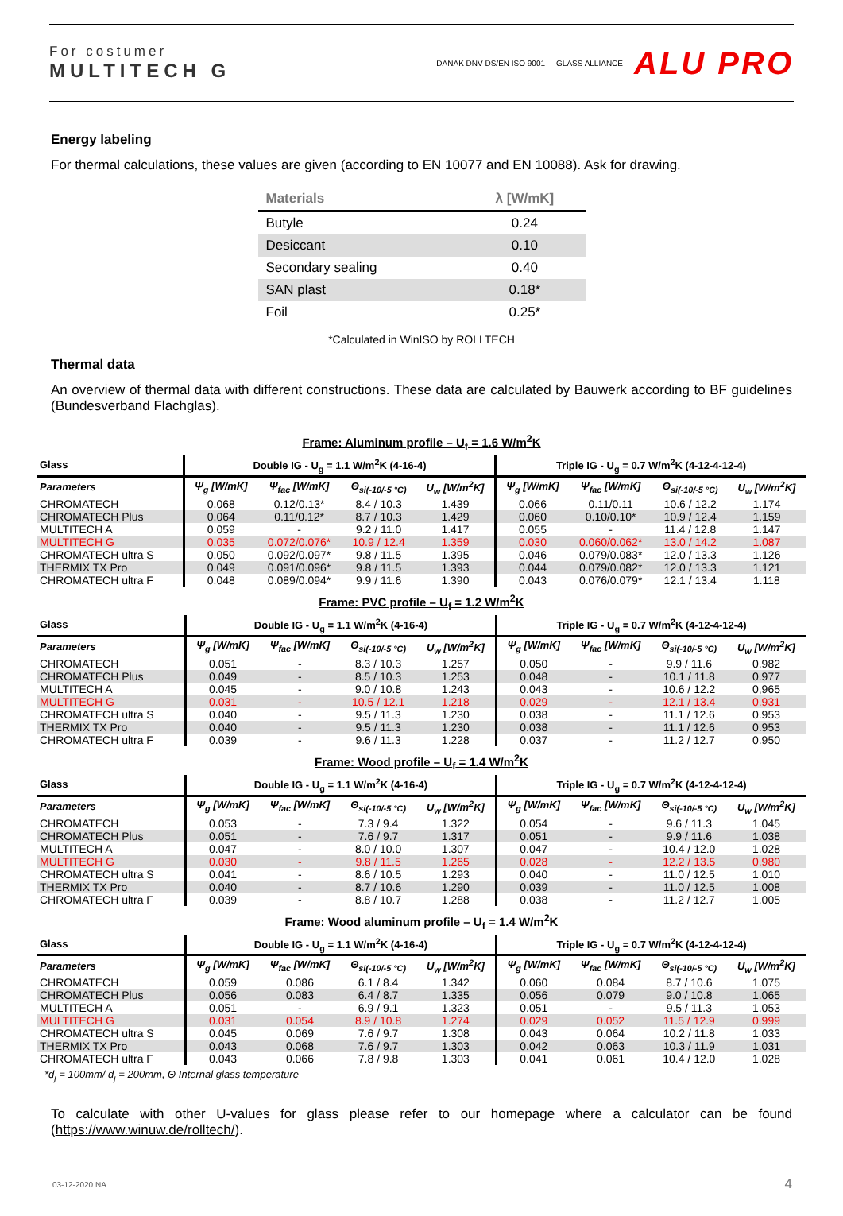For costumer
MULTITECH G
DANAK DNV DS/EN ISO 9001 GLASS ALLIANCE ALU PRO
Energy labeling
For thermal calculations, these values are given (according to EN 10077 and EN 10088). Ask for drawing.
| Materials | λ [W/mK] |
| --- | --- |
| Butyle | 0.24 |
| Desiccant | 0.10 |
| Secondary sealing | 0.40 |
| SAN plast | 0.18* |
| Foil | 0.25* |
*Calculated in WinISO by ROLLTECH
Thermal data
An overview of thermal data with different constructions. These data are calculated by Bauwerk according to BF guidelines (Bundesverband Flachglas).
Frame: Aluminum profile – U<sub>f</sub> = 1.6 W/m<sup>2</sup>K
| Glass | Double IG - U<sub>g</sub> = 1.1 W/m<sup>2</sup>K (4-16-4) | | | | Triple IG - U<sub>g</sub> = 0.7 W/m<sup>2</sup>K (4-12-4-12-4) | | | |
| --- | --- | --- | --- | --- | --- | --- | --- | --- |
| Parameters | Ψ<sub>g</sub> [W/mK] | Ψ<sub>fac</sub> [W/mK] | Θ<sub>si(-10/-5 °C)</sub> | U<sub>w</sub> [W/m<sup>2</sup>K] | Ψ<sub>g</sub> [W/mK] | Ψ<sub>fac</sub> [W/mK] | Θ<sub>si(-10/-5 °C)</sub> | U<sub>w</sub> [W/m<sup>2</sup>K] |
| CHROMATECH | 0.068 | 0.12/0.13* | 8.4 / 10.3 | 1.439 | 0.066 | 0.11/0.11 | 10.6 / 12.2 | 1.174 |
| CHROMATECH Plus | 0.064 | 0.11/0.12* | 8.7 / 10.3 | 1.429 | 0.060 | 0.10/0.10* | 10.9 / 12.4 | 1.159 |
| MULTITECH A | 0.059 | - | 9.2 / 11.0 | 1.417 | 0.055 | - | 11.4 / 12.8 | 1.147 |
| MULTITECH G | 0.035 | 0.072/0.076* | 10.9 / 12.4 | 1.359 | 0.030 | 0.060/0.062* | 13.0 / 14.2 | 1.087 |
| CHROMATECH ultra S | 0.050 | 0.092/0.097* | 9.8 / 11.5 | 1.395 | 0.046 | 0.079/0.083* | 12.0 / 13.3 | 1.126 |
| THERMIX TX Pro | 0.049 | 0.091/0.096* | 9.8 / 11.5 | 1.393 | 0.044 | 0.079/0.082* | 12.0 / 13.3 | 1.121 |
| CHROMATECH ultra F | 0.048 | 0.089/0.094* | 9.9 / 11.6 | 1.390 | 0.043 | 0.076/0.079* | 12.1 / 13.4 | 1.118 |
Frame: PVC profile – U<sub>f</sub> = 1.2 W/m<sup>2</sup>K
| Glass | Double IG - U<sub>g</sub> = 1.1 W/m<sup>2</sup>K (4-16-4) | | | | Triple IG - U<sub>g</sub> = 0.7 W/m<sup>2</sup>K (4-12-4-12-4) | | | |
| --- | --- | --- | --- | --- | --- | --- | --- | --- |
| Parameters | Ψ<sub>g</sub> [W/mK] | Ψ<sub>fac</sub> [W/mK] | Θ<sub>si(-10/-5 °C)</sub> | U<sub>w</sub> [W/m<sup>2</sup>K] | Ψ<sub>g</sub> [W/mK] | Ψ<sub>fac</sub> [W/mK] | Θ<sub>si(-10/-5 °C)</sub> | U<sub>w</sub> [W/m<sup>2</sup>K] |
| CHROMATECH | 0.051 | - | 8.3 / 10.3 | 1.257 | 0.050 | - | 9.9 / 11.6 | 0.982 |
| CHROMATECH Plus | 0.049 | - | 8.5 / 10.3 | 1.253 | 0.048 | - | 10.1 / 11.8 | 0.977 |
| MULTITECH A | 0.045 | - | 9.0 / 10.8 | 1.243 | 0.043 | - | 10.6 / 12.2 | 0,965 |
| MULTITECH G | 0.031 | - | 10.5 / 12.1 | 1.218 | 0.029 | - | 12.1 / 13.4 | 0.931 |
| CHROMATECH ultra S | 0.040 | - | 9.5 / 11.3 | 1.230 | 0.038 | - | 11.1 / 12.6 | 0.953 |
| THERMIX TX Pro | 0.040 | - | 9.5 / 11.3 | 1.230 | 0.038 | - | 11.1 / 12.6 | 0.953 |
| CHROMATECH ultra F | 0.039 | - | 9.6 / 11.3 | 1.228 | 0.037 | - | 11.2 / 12.7 | 0.950 |
Frame: Wood profile – U<sub>f</sub> = 1.4 W/m<sup>2</sup>K
| Glass | Double IG - U<sub>g</sub> = 1.1 W/m<sup>2</sup>K (4-16-4) | | | | Triple IG - U<sub>g</sub> = 0.7 W/m<sup>2</sup>K (4-12-4-12-4) | | | |
| --- | --- | --- | --- | --- | --- | --- | --- | --- |
| Parameters | Ψ<sub>g</sub> [W/mK] | Ψ<sub>fac</sub> [W/mK] | Θ<sub>si(-10/-5 °C)</sub> | U<sub>w</sub> [W/m<sup>2</sup>K] | Ψ<sub>g</sub> [W/mK] | Ψ<sub>fac</sub> [W/mK] | Θ<sub>si(-10/-5 °C)</sub> | U<sub>w</sub> [W/m<sup>2</sup>K] |
| CHROMATECH | 0.053 | - | 7.3 / 9.4 | 1.322 | 0.054 | - | 9.6 / 11.3 | 1.045 |
| CHROMATECH Plus | 0.051 | - | 7.6 / 9.7 | 1.317 | 0.051 | - | 9.9 / 11.6 | 1.038 |
| MULTITECH A | 0.047 | - | 8.0 / 10.0 | 1.307 | 0.047 | - | 10.4 / 12.0 | 1.028 |
| MULTITECH G | 0.030 | - | 9.8 / 11.5 | 1.265 | 0.028 | - | 12.2 / 13.5 | 0.980 |
| CHROMATECH ultra S | 0.041 | - | 8.6 / 10.5 | 1.293 | 0.040 | - | 11.0 / 12.5 | 1.010 |
| THERMIX TX Pro | 0.040 | - | 8.7 / 10.6 | 1.290 | 0.039 | - | 11.0 / 12.5 | 1.008 |
| CHROMATECH ultra F | 0.039 | - | 8.8 / 10.7 | 1.288 | 0.038 | - | 11.2 / 12.7 | 1.005 |
Frame: Wood aluminum profile – U<sub>f</sub> = 1.4 W/m<sup>2</sup>K
| Glass | Double IG - U<sub>g</sub> = 1.1 W/m<sup>2</sup>K (4-16-4) | | | | Triple IG - U<sub>g</sub> = 0.7 W/m<sup>2</sup>K (4-12-4-12-4) | | | |
| --- | --- | --- | --- | --- | --- | --- | --- | --- |
| Parameters | Ψ<sub>g</sub> [W/mK] | Ψ<sub>fac</sub> [W/mK] | Θ<sub>si(-10/-5 °C)</sub> | U<sub>w</sub> [W/m<sup>2</sup>K] | Ψ<sub>g</sub> [W/mK] | Ψ<sub>fac</sub> [W/mK] | Θ<sub>si(-10/-5 °C)</sub> | U<sub>w</sub> [W/m<sup>2</sup>K] |
| CHROMATECH | 0.059 | 0.086 | 6.1 / 8.4 | 1.342 | 0.060 | 0.084 | 8.7 / 10.6 | 1.075 |
| CHROMATECH Plus | 0.056 | 0.083 | 6.4 / 8.7 | 1.335 | 0.056 | 0.079 | 9.0 / 10.8 | 1.065 |
| MULTITECH A | 0.051 | - | 6.9 / 9.1 | 1.323 | 0.051 | - | 9.5 / 11.3 | 1.053 |
| MULTITECH G | 0.031 | 0.054 | 8.9 / 10.8 | 1.274 | 0.029 | 0.052 | 11.5 / 12.9 | 0.999 |
| CHROMATECH ultra S | 0.045 | 0.069 | 7.6 / 9.7 | 1.308 | 0.043 | 0.064 | 10.2 / 11.8 | 1.033 |
| THERMIX TX Pro | 0.043 | 0.068 | 7.6 / 9.7 | 1.303 | 0.042 | 0.063 | 10.3 / 11.9 | 1.031 |
| CHROMATECH ultra F | 0.043 | 0.066 | 7.8 / 9.8 | 1.303 | 0.041 | 0.061 | 10.4 / 12.0 | 1.028 |
*d<sub>j</sub> = 100mm/ d<sub>j</sub> = 200mm, Θ Internal glass temperature
To calculate with other U-values for glass please refer to our homepage where a calculator can be found (https://www.winuw.de/rolltech/).
03-12-2020 NA 4